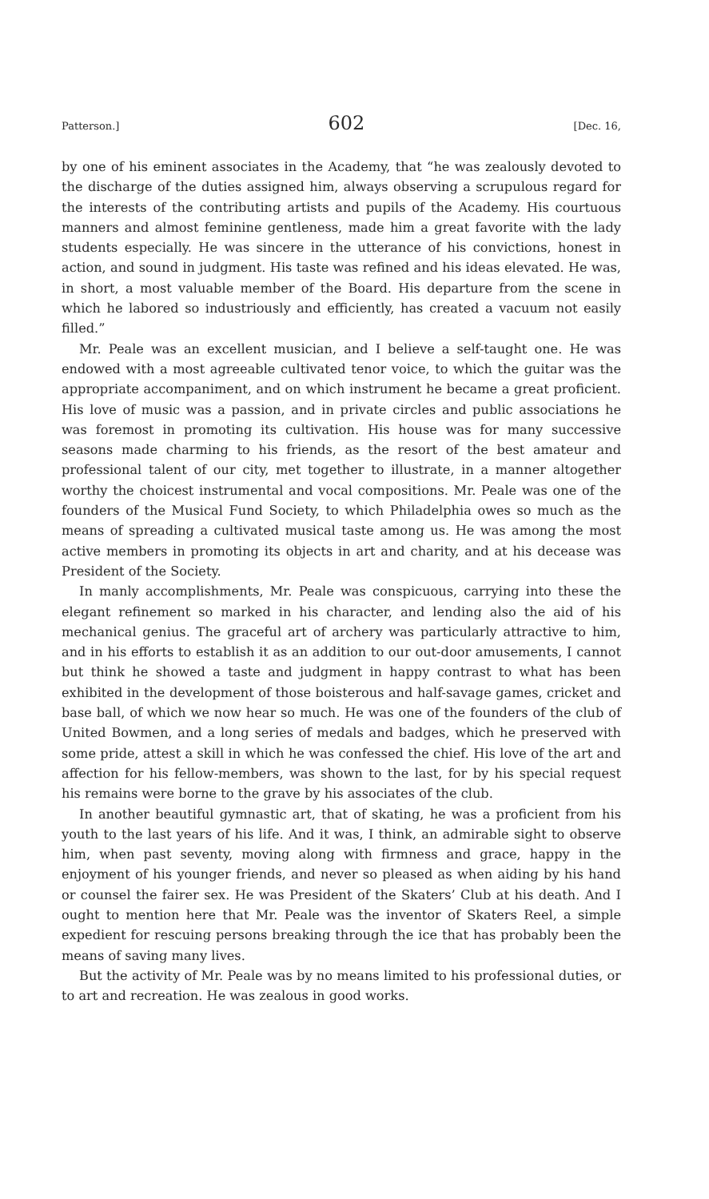Patterson.] 602 [Dec. 16,
by one of his eminent associates in the Academy, that “he was zealously devoted to the discharge of the duties assigned him, always observing a scrupulous regard for the interests of the contributing artists and pupils of the Academy. His courtuous manners and almost feminine gentleness, made him a great favorite with the lady students especially. He was sincere in the utterance of his convictions, honest in action, and sound in judgment. His taste was refined and his ideas elevated. He was, in short, a most valuable member of the Board. His departure from the scene in which he labored so industriously and efficiently, has created a vacuum not easily filled.”
Mr. Peale was an excellent musician, and I believe a self-taught one. He was endowed with a most agreeable cultivated tenor voice, to which the guitar was the appropriate accompaniment, and on which instrument he became a great proficient. His love of music was a passion, and in private circles and public associations he was foremost in promoting its cultivation. His house was for many successive seasons made charming to his friends, as the resort of the best amateur and professional talent of our city, met together to illustrate, in a manner altogether worthy the choicest instrumental and vocal compositions. Mr. Peale was one of the founders of the Musical Fund Society, to which Philadelphia owes so much as the means of spreading a cultivated musical taste among us. He was among the most active members in promoting its objects in art and charity, and at his decease was President of the Society.
In manly accomplishments, Mr. Peale was conspicuous, carrying into these the elegant refinement so marked in his character, and lending also the aid of his mechanical genius. The graceful art of archery was particularly attractive to him, and in his efforts to establish it as an addition to our out-door amusements, I cannot but think he showed a taste and judgment in happy contrast to what has been exhibited in the development of those boisterous and half-savage games, cricket and base ball, of which we now hear so much. He was one of the founders of the club of United Bowmen, and a long series of medals and badges, which he preserved with some pride, attest a skill in which he was confessed the chief. His love of the art and affection for his fellow-members, was shown to the last, for by his special request his remains were borne to the grave by his associates of the club.
In another beautiful gymnastic art, that of skating, he was a proficient from his youth to the last years of his life. And it was, I think, an admirable sight to observe him, when past seventy, moving along with firmness and grace, happy in the enjoyment of his younger friends, and never so pleased as when aiding by his hand or counsel the fairer sex. He was President of the Skaters’ Club at his death. And I ought to mention here that Mr. Peale was the inventor of Skaters Reel, a simple expedient for rescuing persons breaking through the ice that has probably been the means of saving many lives.
But the activity of Mr. Peale was by no means limited to his professional duties, or to art and recreation. He was zealous in good works.